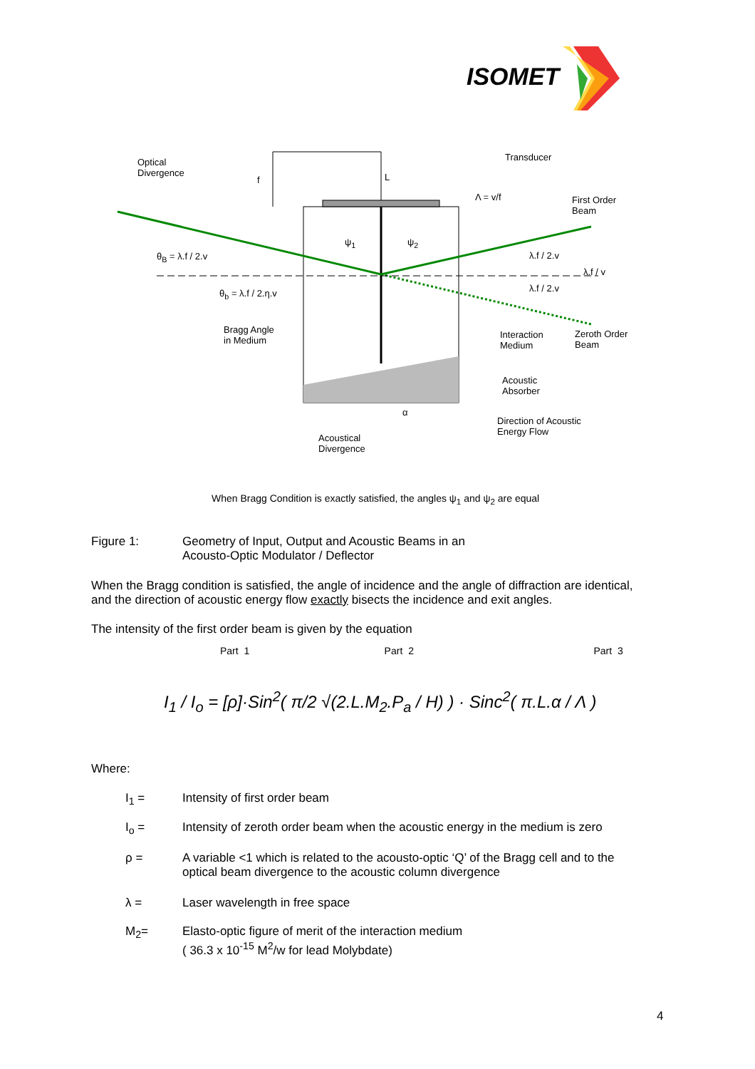ISOMET
Optical
Divergence
f L
Transducer
Λ = v/f
First Order
Beam
θ<sub>B</sub> = λ.f / 2.v
ψ<sub>1</sub> ψ<sub>2</sub>
λ.f / 2.v
λ.f / v
λ.f / 2.v
θ<sub>b</sub> = λ.f / 2.η.v
Bragg Angle
in Medium
Interaction
Medium
Zeroth Order
Beam
Acoustic
Absorber
α
Direction of Acoustic
Energy Flow
Acoustical
Divergence
When Bragg Condition is exactly satisfied, the angles ψ<sub>1</sub> and ψ<sub>2</sub> are equal
Figure 1: Geometry of Input, Output and Acoustic Beams in an
Acousto-Optic Modulator / Deflector
When the Bragg condition is satisfied, the angle of incidence and the angle of diffraction are identical,
and the direction of acoustic energy flow exactly bisects the incidence and exit angles.
The intensity of the first order beam is given by the equation
Part 1 Part 2 Part 3
I<sub>1</sub> / I<sub>o</sub> = [ρ]·Sin<sup>2</sup>( π/2 √(2.L.M<sub>2</sub>.P<sub>a</sub> / H) ) · Sinc<sup>2</sup>( π.L.α / Λ )
Where:
I<sub>1</sub> = Intensity of first order beam
I<sub>o</sub> = Intensity of zeroth order beam when the acoustic energy in the medium is zero
ρ = A variable <1 which is related to the acousto-optic ‘Q’ of the Bragg cell and to the
optical beam divergence to the acoustic column divergence
λ = Laser wavelength in free space
M<sub>2</sub>= Elasto-optic figure of merit of the interaction medium
( 36.3 x 10<sup>-15</sup> M<sup>2</sup>/w for lead Molybdate)
4